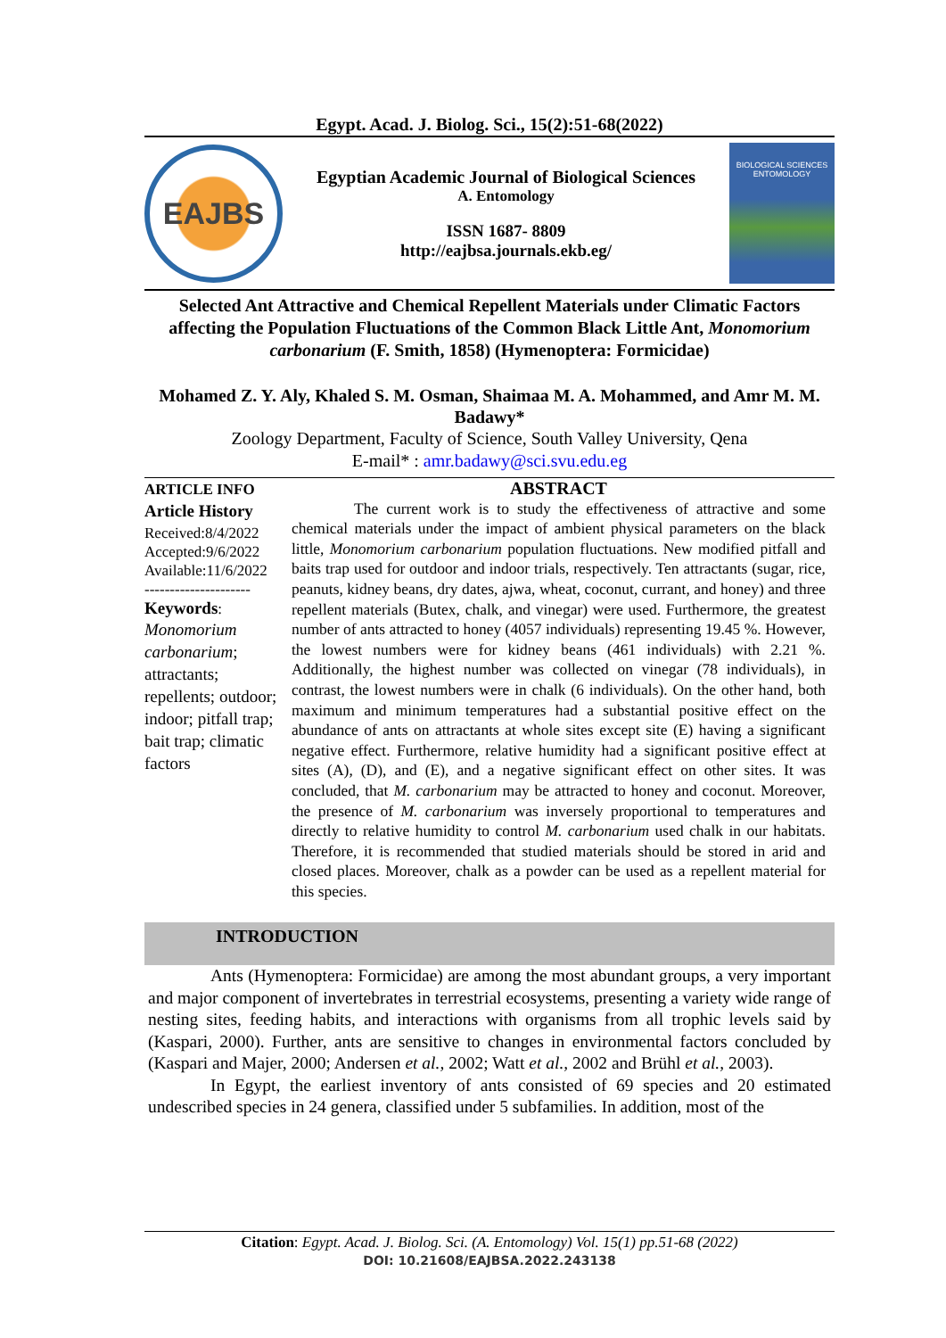Egypt. Acad. J. Biolog. Sci., 15(2):51-68(2022)
EAJBS
Egyptian Academic Journal of Biological Sciences
A. Entomology
ISSN 1687- 8809
http://eajbsa.journals.ekb.eg/
BIOLOGICAL SCIENCES
ENTOMOLOGY
Selected Ant Attractive and Chemical Repellent Materials under Climatic Factors affecting the Population Fluctuations of the Common Black Little Ant, Monomorium carbonarium (F. Smith, 1858) (Hymenoptera: Formicidae)
Mohamed Z. Y. Aly, Khaled S. M. Osman, Shaimaa M. A. Mohammed, and Amr M. M. Badawy*
Zoology Department, Faculty of Science, South Valley University, Qena
E-mail* : amr.badawy@sci.svu.edu.eg
ARTICLE INFO
Article History
Received:8/4/2022
Accepted:9/6/2022
Available:11/6/2022
---------------------
Keywords:
Monomorium carbonarium; attractants; repellents; outdoor; indoor; pitfall trap; bait trap; climatic factors
ABSTRACT
The current work is to study the effectiveness of attractive and some chemical materials under the impact of ambient physical parameters on the black little, Monomorium carbonarium population fluctuations. New modified pitfall and baits trap used for outdoor and indoor trials, respectively. Ten attractants (sugar, rice, peanuts, kidney beans, dry dates, ajwa, wheat, coconut, currant, and honey) and three repellent materials (Butex, chalk, and vinegar) were used. Furthermore, the greatest number of ants attracted to honey (4057 individuals) representing 19.45 %. However, the lowest numbers were for kidney beans (461 individuals) with 2.21 %. Additionally, the highest number was collected on vinegar (78 individuals), in contrast, the lowest numbers were in chalk (6 individuals). On the other hand, both maximum and minimum temperatures had a substantial positive effect on the abundance of ants on attractants at whole sites except site (E) having a significant negative effect. Furthermore, relative humidity had a significant positive effect at sites (A), (D), and (E), and a negative significant effect on other sites. It was concluded, that M. carbonarium may be attracted to honey and coconut. Moreover, the presence of M. carbonarium was inversely proportional to temperatures and directly to relative humidity to control M. carbonarium used chalk in our habitats. Therefore, it is recommended that studied materials should be stored in arid and closed places. Moreover, chalk as a powder can be used as a repellent material for this species.
INTRODUCTION
Ants (Hymenoptera: Formicidae) are among the most abundant groups, a very important and major component of invertebrates in terrestrial ecosystems, presenting a variety wide range of nesting sites, feeding habits, and interactions with organisms from all trophic levels said by (Kaspari, 2000). Further, ants are sensitive to changes in environmental factors concluded by (Kaspari and Majer, 2000; Andersen et al., 2002; Watt et al., 2002 and Brühl et al., 2003).
In Egypt, the earliest inventory of ants consisted of 69 species and 20 estimated undescribed species in 24 genera, classified under 5 subfamilies. In addition, most of the
Citation: Egypt. Acad. J. Biolog. Sci. (A. Entomology) Vol. 15(1) pp.51-68 (2022)
DOI: 10.21608/EAJBSA.2022.243138